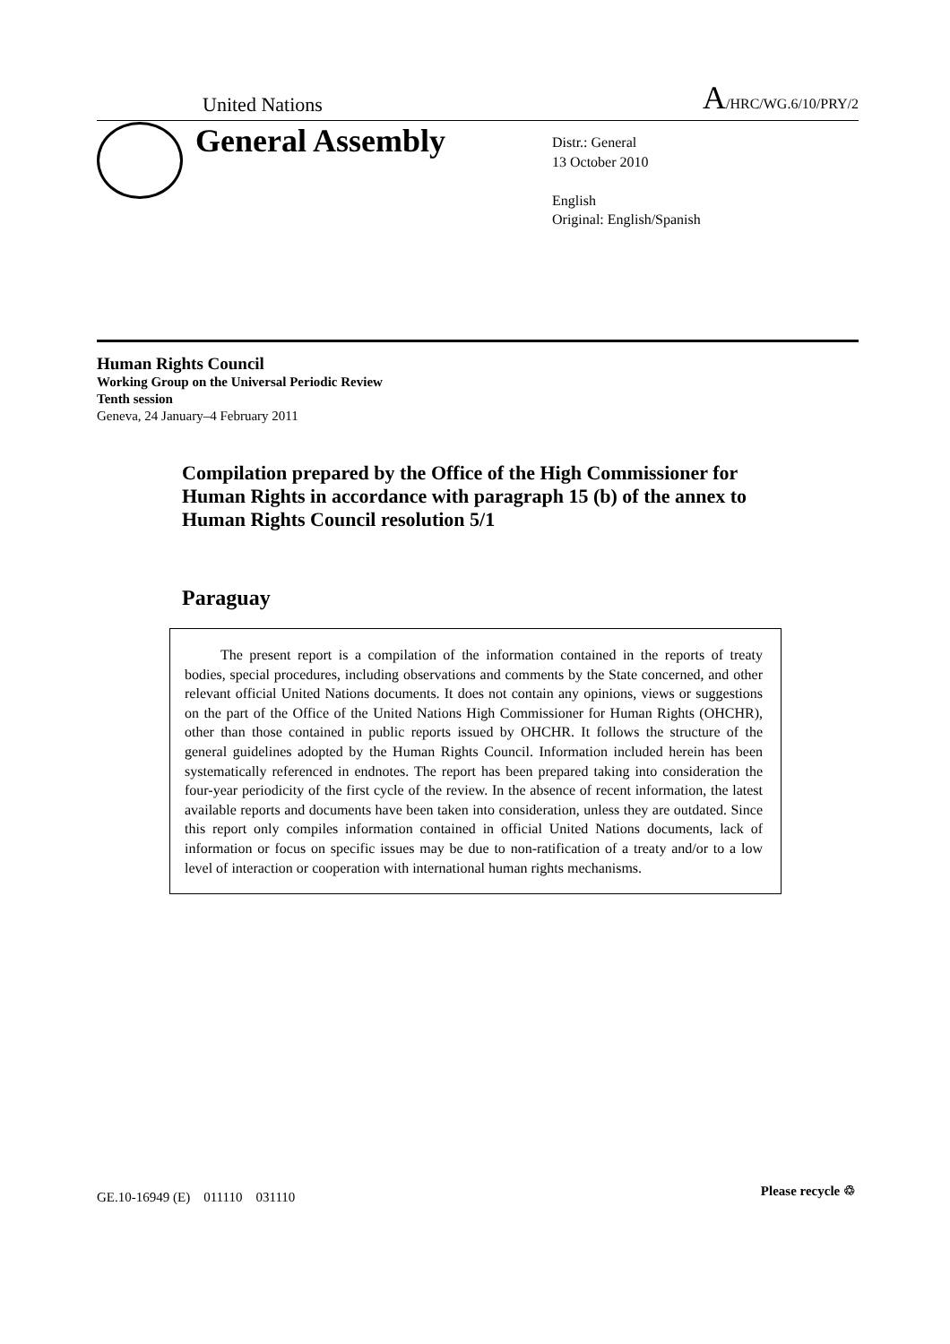United Nations
A/HRC/WG.6/10/PRY/2
General Assembly
Distr.: General
13 October 2010
English
Original: English/Spanish
Human Rights Council
Working Group on the Universal Periodic Review
Tenth session
Geneva, 24 January–4 February 2011
Compilation prepared by the Office of the High Commissioner for Human Rights in accordance with paragraph 15 (b) of the annex to Human Rights Council resolution 5/1
Paraguay
The present report is a compilation of the information contained in the reports of treaty bodies, special procedures, including observations and comments by the State concerned, and other relevant official United Nations documents. It does not contain any opinions, views or suggestions on the part of the Office of the United Nations High Commissioner for Human Rights (OHCHR), other than those contained in public reports issued by OHCHR. It follows the structure of the general guidelines adopted by the Human Rights Council. Information included herein has been systematically referenced in endnotes. The report has been prepared taking into consideration the four-year periodicity of the first cycle of the review. In the absence of recent information, the latest available reports and documents have been taken into consideration, unless they are outdated. Since this report only compiles information contained in official United Nations documents, lack of information or focus on specific issues may be due to non-ratification of a treaty and/or to a low level of interaction or cooperation with international human rights mechanisms.
GE.10-16949 (E) 011110 031110
Please recycle ♲